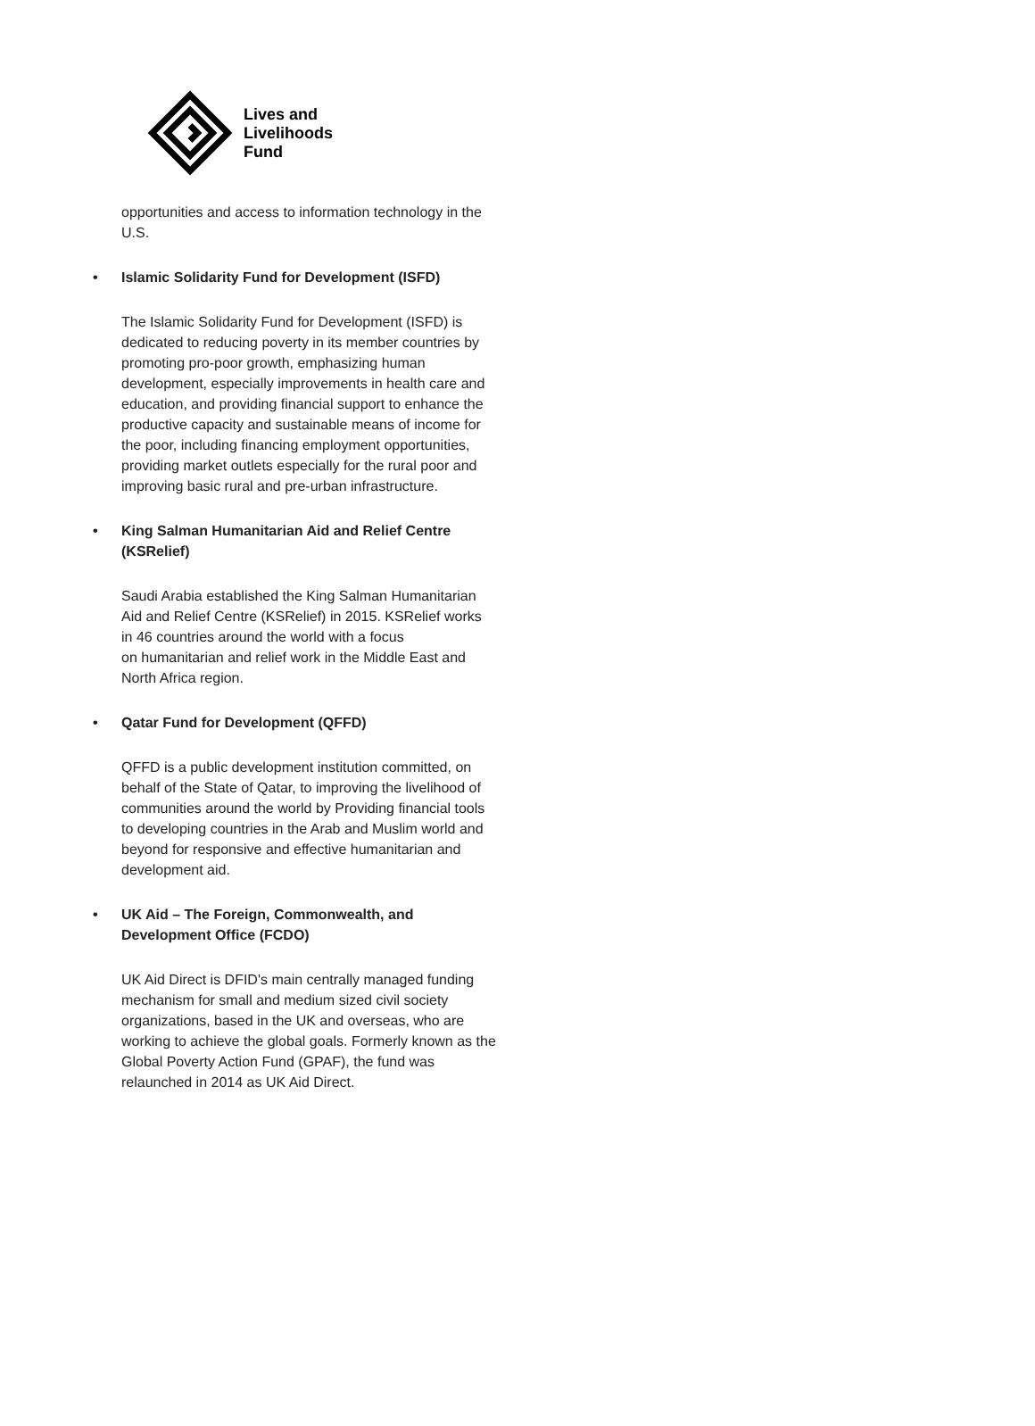Lives and
Livelihoods
Fund
opportunities and access to information technology in the U.S.
• Islamic Solidarity Fund for Development (ISFD)
The Islamic Solidarity Fund for Development (ISFD) is dedicated to reducing poverty in its member countries by promoting pro-poor growth, emphasizing human development, especially improvements in health care and education, and providing financial support to enhance the productive capacity and sustainable means of income for the poor, including financing employment opportunities, providing market outlets especially for the rural poor and improving basic rural and pre-urban infrastructure.
• King Salman Humanitarian Aid and Relief Centre (KSRelief)
Saudi Arabia established the King Salman Humanitarian Aid and Relief Centre (KSRelief) in 2015. KSRelief works in 46 countries around the world with a focus
on humanitarian and relief work in the Middle East and North Africa region.
• Qatar Fund for Development (QFFD)
QFFD is a public development institution committed, on behalf of the State of Qatar, to improving the livelihood of communities around the world by Providing financial tools to developing countries in the Arab and Muslim world and beyond for responsive and effective humanitarian and development aid.
• UK Aid – The Foreign, Commonwealth, and Development Office (FCDO)
UK Aid Direct is DFID's main centrally managed funding mechanism for small and medium sized civil society organizations, based in the UK and overseas, who are working to achieve the global goals. Formerly known as the Global Poverty Action Fund (GPAF), the fund was relaunched in 2014 as UK Aid Direct.